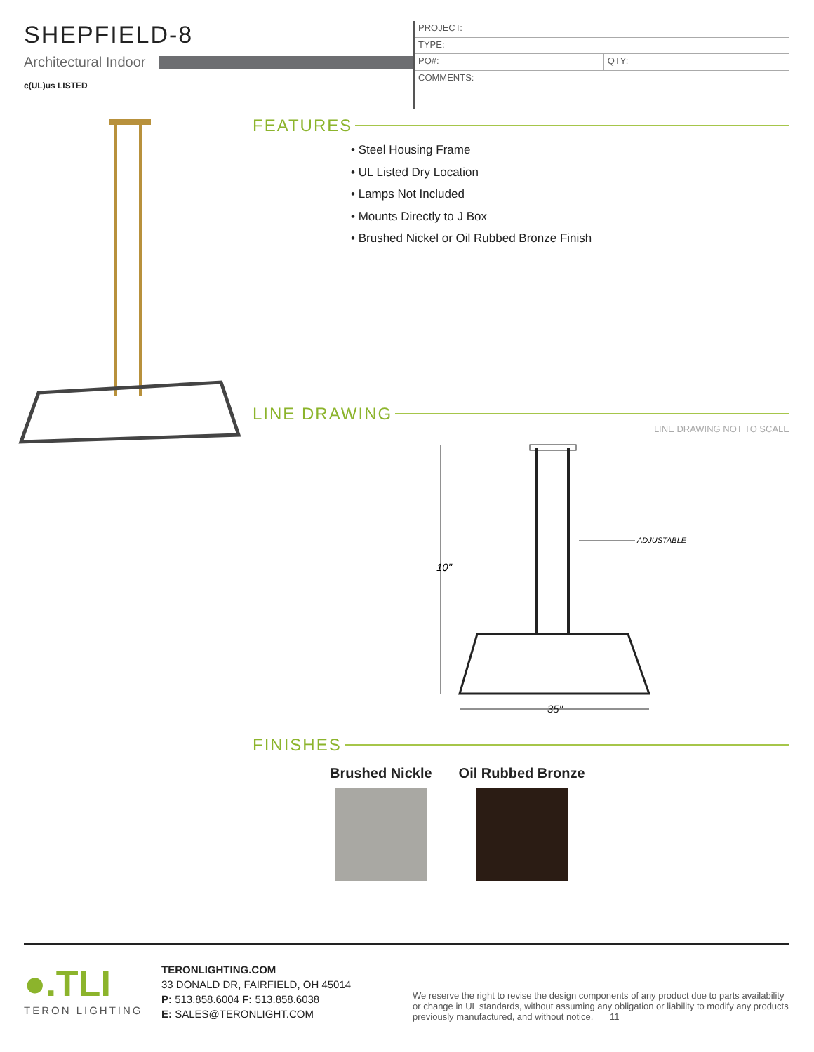SHEPFIELD-8
Architectural Indoor
c(UL)us LISTED
| PROJECT: | |
| TYPE: | |
| PO#: | QTY: |
| COMMENTS: | |
FEATURES
• Steel Housing Frame
• UL Listed Dry Location
• Lamps Not Included
• Mounts Directly to J Box
• Brushed Nickel or Oil Rubbed Bronze Finish
LINE DRAWING
LINE DRAWING NOT TO SCALE
10"
ADJUSTABLE
35"
FINISHES
Brushed Nickle
Oil Rubbed Bronze
●.TLI
TERON LIGHTING
TERONLIGHTING.COM
33 DONALD DR, FAIRFIELD, OH 45014
P: 513.858.6004 F: 513.858.6038
E: SALES@TERONLIGHT.COM
We reserve the right to revise the design components of any product due to parts availability or change in UL standards, without assuming any obligation or liability to modify any products previously manufactured, and without notice. 11